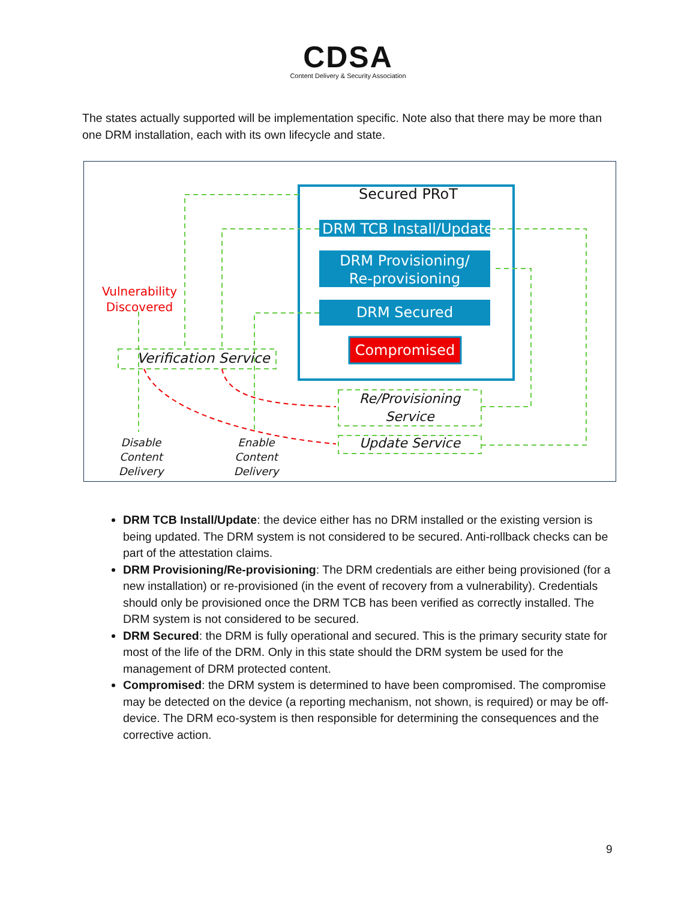CDSA
Content Delivery & Security Association
The states actually supported will be implementation specific. Note also that there may be more than one DRM installation, each with its own lifecycle and state.
Secured PRoT
DRM TCB Install/Update
DRM Provisioning/
Re-provisioning
DRM Secured
Compromised
Vulnerability
Discovered
Verification Service
Re/Provisioning
Service
Update Service
Disable
Content Delivery
Enable
Content Delivery
DRM TCB Install/Update: the device either has no DRM installed or the existing version is being updated. The DRM system is not considered to be secured. Anti-rollback checks can be part of the attestation claims.
DRM Provisioning/Re-provisioning: The DRM credentials are either being provisioned (for a new installation) or re-provisioned (in the event of recovery from a vulnerability). Credentials should only be provisioned once the DRM TCB has been verified as correctly installed. The DRM system is not considered to be secured.
DRM Secured: the DRM is fully operational and secured. This is the primary security state for most of the life of the DRM. Only in this state should the DRM system be used for the management of DRM protected content.
Compromised: the DRM system is determined to have been compromised. The compromise may be detected on the device (a reporting mechanism, not shown, is required) or may be off-device. The DRM eco-system is then responsible for determining the consequences and the corrective action.
9